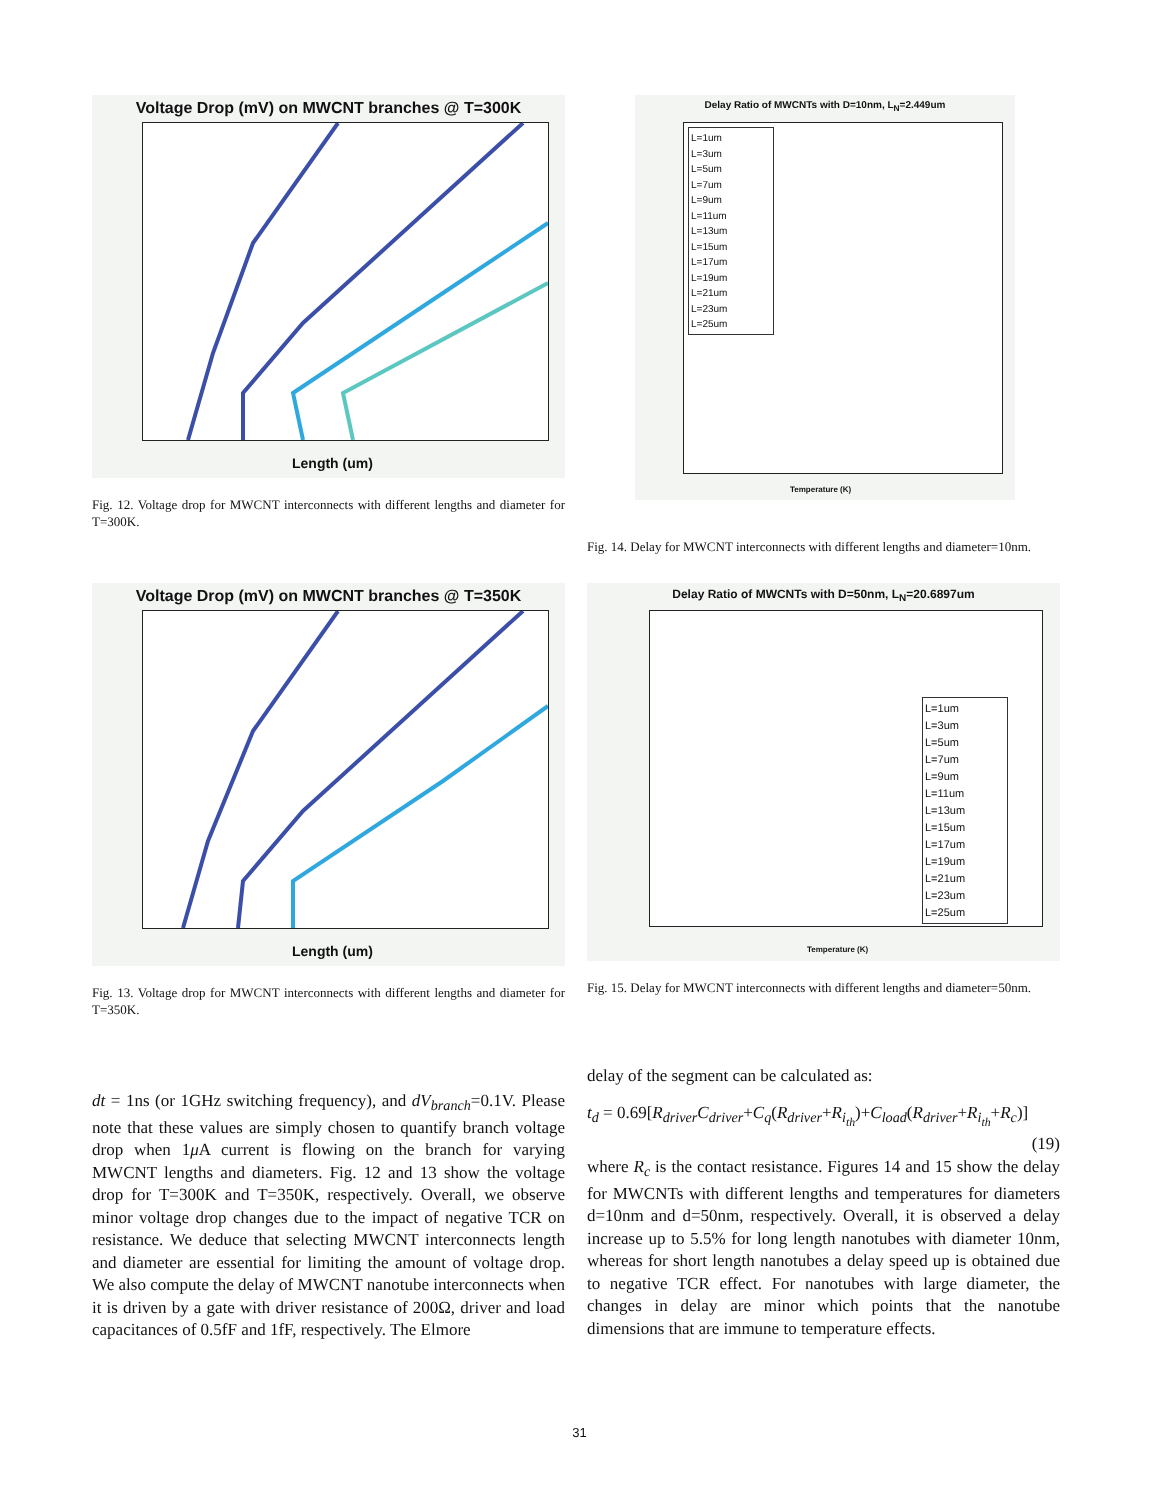Voltage Drop (mV) on MWCNT branches @ T=300K
Length (um)
Fig. 12. Voltage drop for MWCNT interconnects with different lengths and diameter for T=300K.
Delay Ratio of MWCNTs with D=10nm, L<sub>N</sub>=2.449um
L=1um
L=3um
L=5um
L=7um
L=9um
L=11um
L=13um
L=15um
L=17um
L=19um
L=21um
L=23um
L=25um
Temperature (K)
Fig. 14. Delay for MWCNT interconnects with different lengths and diameter=10nm.
Voltage Drop (mV) on MWCNT branches @ T=350K
Length (um)
Fig. 13. Voltage drop for MWCNT interconnects with different lengths and diameter for T=350K.
Delay Ratio of MWCNTs with D=50nm, L<sub>N</sub>=20.6897um
L=1um
L=3um
L=5um
L=7um
L=9um
L=11um
L=13um
L=15um
L=17um
L=19um
L=21um
L=23um
L=25um
Temperature (K)
Fig. 15. Delay for MWCNT interconnects with different lengths and diameter=50nm.
dt = 1ns (or 1GHz switching frequency), and dV<sub>branch</sub>=0.1V. Please note that these values are simply chosen to quantify branch voltage drop when 1μ A current is flowing on the branch for varying MWCNT lengths and diameters. Fig. 12 and 13 show the voltage drop for T=300K and T=350K, respectively. Overall, we observe minor voltage drop changes due to the impact of negative TCR on resistance. We deduce that selecting MWCNT interconnects length and diameter are essential for limiting the amount of voltage drop. We also compute the delay of MWCNT nanotube interconnects when it is driven by a gate with driver resistance of 200Ω, driver and load capacitances of 0.5fF and 1fF, respectively. The Elmore
delay of the segment can be calculated as:
t<sub>d</sub> = 0.69[R<sub>driver</sub>C<sub>driver</sub>+C<sub>q</sub>(R<sub>driver</sub>+R<sub>i<sub>th</sub></sub>)+C<sub>load</sub>(R<sub>driver</sub>+R<sub>i<sub>th</sub></sub>+R<sub>c</sub>)]
(19)
where R<sub>c</sub> is the contact resistance. Figures 14 and 15 show the delay for MWCNTs with different lengths and temperatures for diameters d=10nm and d=50nm, respectively. Overall, it is observed a delay increase up to 5.5% for long length nanotubes with diameter 10nm, whereas for short length nanotubes a delay speed up is obtained due to negative TCR effect. For nanotubes with large diameter, the changes in delay are minor which points that the nanotube dimensions that are immune to temperature effects.
31